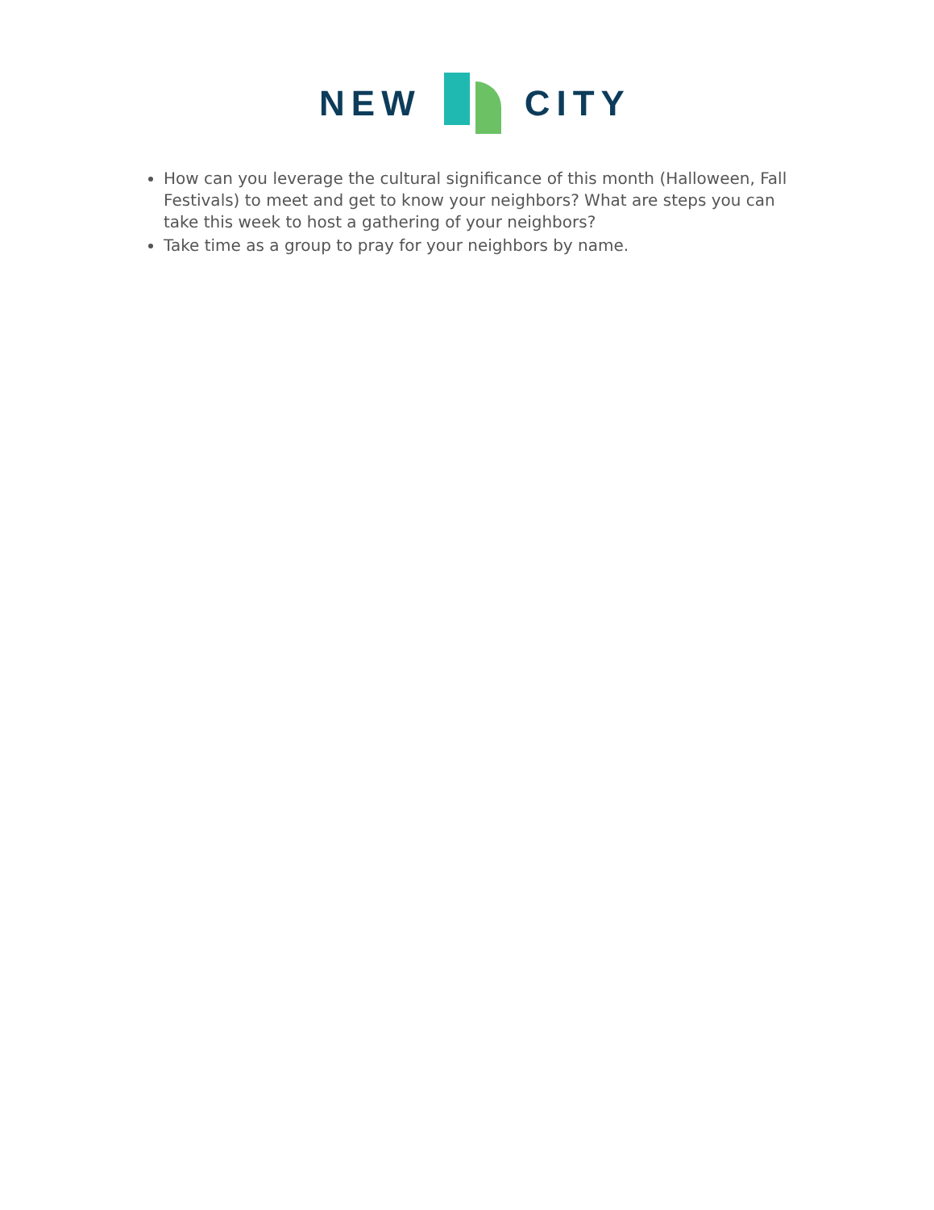NEW CITY
How can you leverage the cultural significance of this month (Halloween, Fall Festivals) to meet and get to know your neighbors? What are steps you can take this week to host a gathering of your neighbors?
Take time as a group to pray for your neighbors by name.